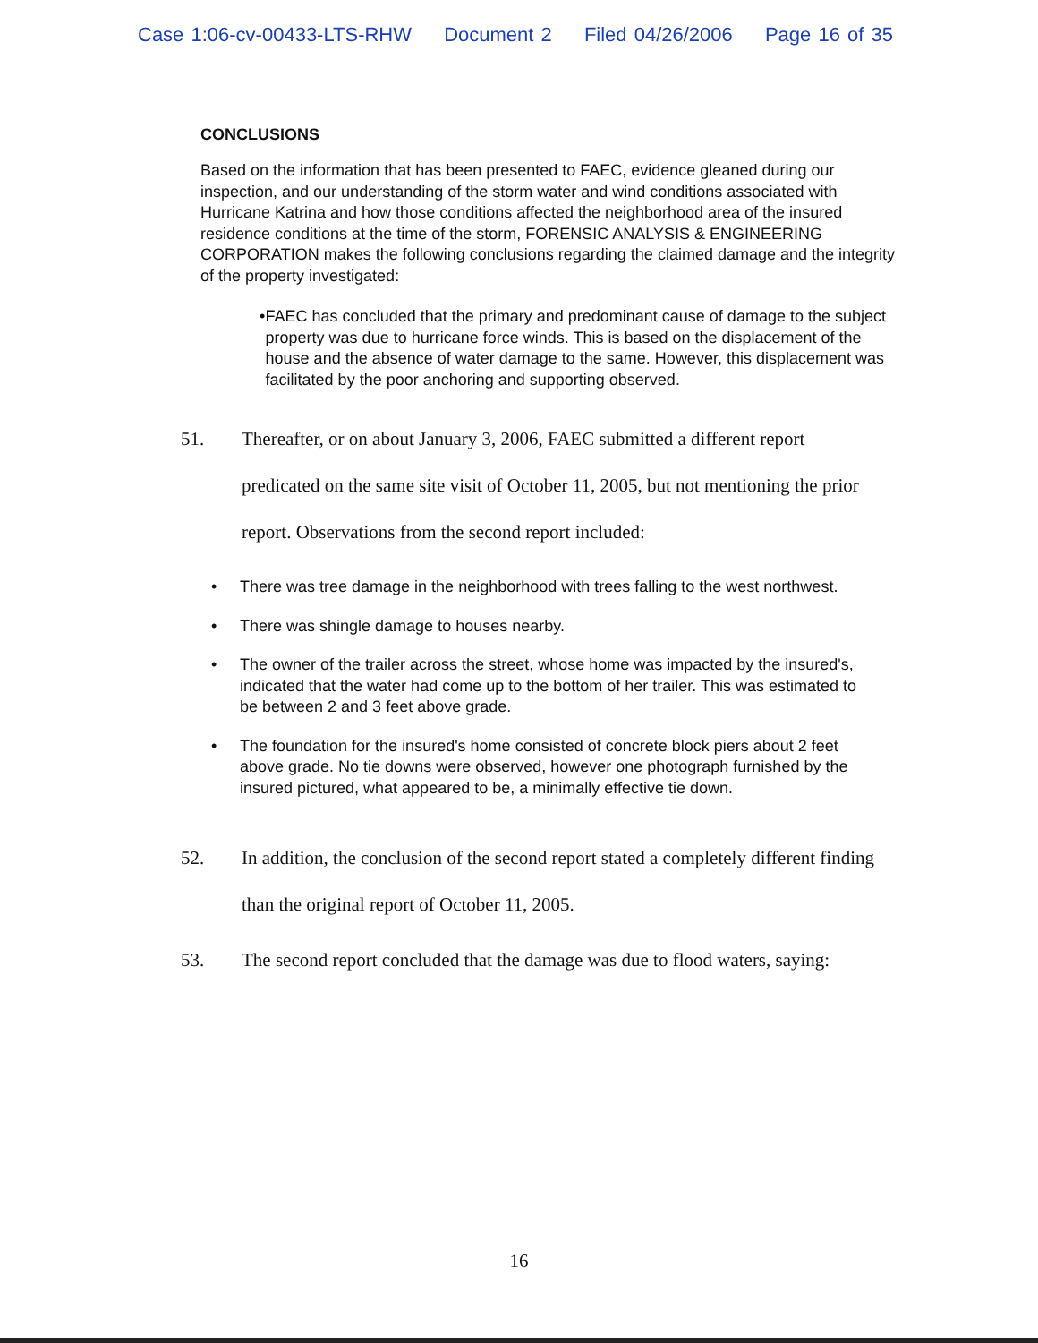Case 1:06-cv-00433-LTS-RHW Document 2 Filed 04/26/2006 Page 16 of 35
CONCLUSIONS
Based on the information that has been presented to FAEC, evidence gleaned during our inspection, and our understanding of the storm water and wind conditions associated with Hurricane Katrina and how those conditions affected the neighborhood area of the insured residence conditions at the time of the storm, FORENSIC ANALYSIS & ENGINEERING CORPORATION makes the following conclusions regarding the claimed damage and the integrity of the property investigated:
• FAEC has concluded that the primary and predominant cause of damage to the subject property was due to hurricane force winds. This is based on the displacement of the house and the absence of water damage to the same. However, this displacement was facilitated by the poor anchoring and supporting observed.
51. Thereafter, or on about January 3, 2006, FAEC submitted a different report predicated on the same site visit of October 11, 2005, but not mentioning the prior report. Observations from the second report included:
• There was tree damage in the neighborhood with trees falling to the west northwest.
• There was shingle damage to houses nearby.
• The owner of the trailer across the street, whose home was impacted by the insured's, indicated that the water had come up to the bottom of her trailer. This was estimated to be between 2 and 3 feet above grade.
• The foundation for the insured's home consisted of concrete block piers about 2 feet above grade. No tie downs were observed, however one photograph furnished by the insured pictured, what appeared to be, a minimally effective tie down.
52. In addition, the conclusion of the second report stated a completely different finding than the original report of October 11, 2005.
53. The second report concluded that the damage was due to flood waters, saying:
16